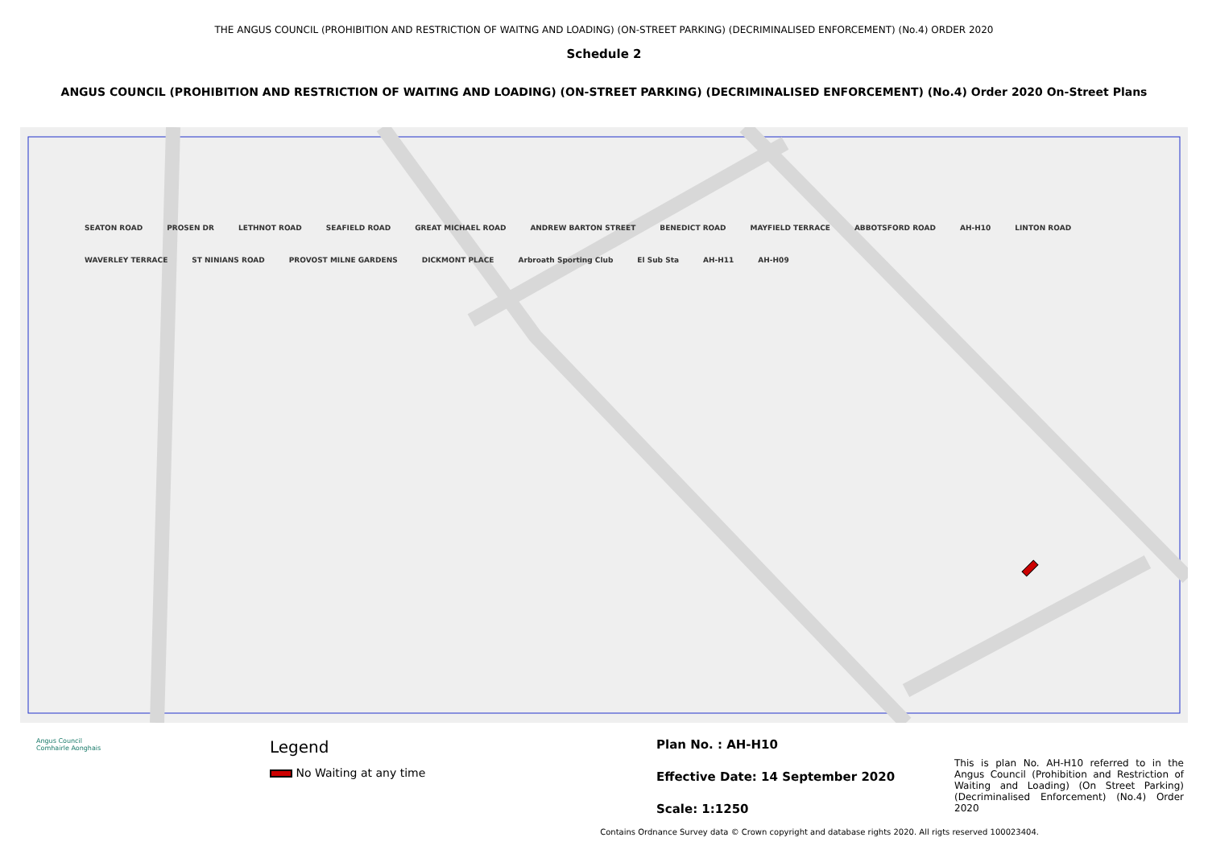THE ANGUS COUNCIL (PROHIBITION AND RESTRICTION OF WAITNG AND LOADING) (ON-STREET PARKING) (DECRIMINALISED ENFORCEMENT) (No.4) ORDER 2020
Schedule 2
ANGUS COUNCIL (PROHIBITION AND RESTRICTION OF WAITING AND LOADING) (ON-STREET PARKING) (DECRIMINALISED ENFORCEMENT) (No.4) Order 2020 On-Street Plans
SEATON ROAD PROSEN DR LETHNOT ROAD SEAFIELD ROAD GREAT MICHAEL ROAD ANDREW BARTON STREET BENEDICT ROAD MAYFIELD TERRACE ABBOTSFORD ROAD AH-H10 LINTON ROAD WAVERLEY TERRACE ST NINIANS ROAD PROVOST MILNE GARDENS DICKMONT PLACE Arbroath Sporting Club El Sub Sta AH-H11 AH-H09
Angus Council
Comhairle Aonghais
Legend
No Waiting at any time
Plan No. : AH-H10
Effective Date: 14 September 2020
Scale: 1:1250
This is plan No. AH-H10 referred to in the Angus Council (Prohibition and Restriction of Waiting and Loading) (On Street Parking) (Decriminalised Enforcement) (No.4) Order 2020
Contains Ordnance Survey data © Crown copyright and database rights 2020. All rigts reserved 100023404.